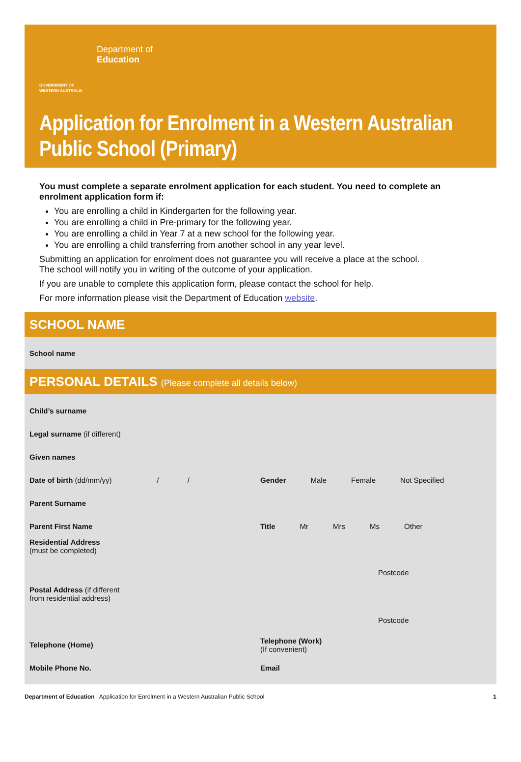GOVERNMENT OF WESTERN AUSTRALIA
Department of
Education
Application for Enrolment in a Western Australian Public School (Primary)
You must complete a separate enrolment application for each student. You need to complete an enrolment application form if:
You are enrolling a child in Kindergarten for the following year.
You are enrolling a child in Pre-primary for the following year.
You are enrolling a child in Year 7 at a new school for the following year.
You are enrolling a child transferring from another school in any year level.
Submitting an application for enrolment does not guarantee you will receive a place at the school.
The school will notify you in writing of the outcome of your application.
If you are unable to complete this application form, please contact the school for help.
For more information please visit the Department of Education website.
SCHOOL NAME
School name
PERSONAL DETAILS (Please complete all details below)
Child’s surname
Legal surname (if different)
Given names
Date of birth (dd/mm/yy) / /
Gender Male Female Not Specified
Parent Surname
Parent First Name Title Mr Mrs Ms Other
Residential Address
(must be completed)
Postcode
Postal Address (if different
from residential address)
Postcode
Telephone (Home)
Telephone (Work)
(If convenient)
Mobile Phone No. Email
Department of Education | Application for Enrolment in a Western Australian Public School
1